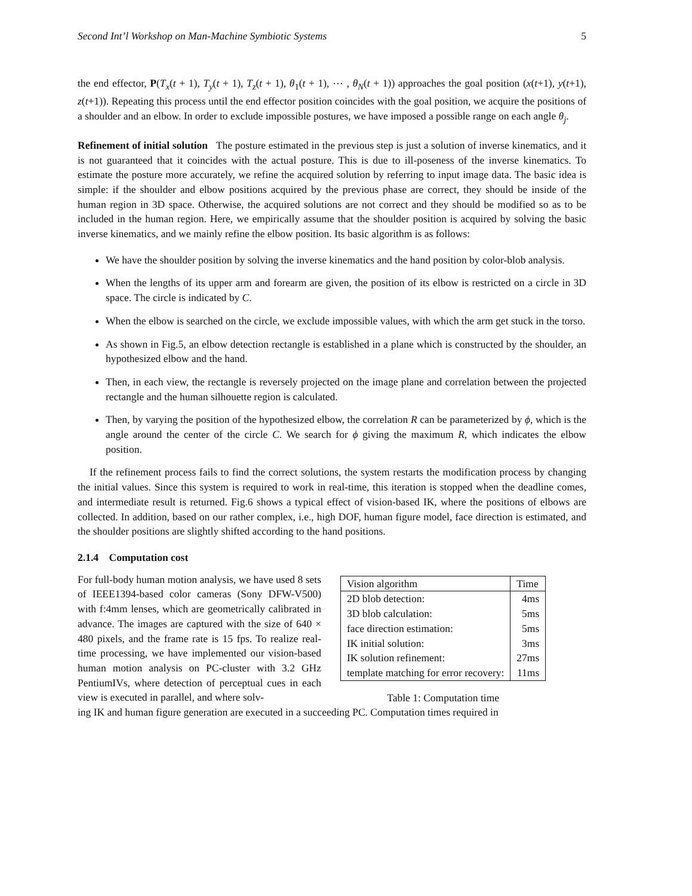Second Int’l Workshop on Man-Machine Symbiotic Systems 5
the end effector, P(T<sub>x</sub>(t + 1), T<sub>y</sub>(t + 1), T<sub>z</sub>(t + 1), θ<sub>1</sub>(t + 1), ⋯ , θ<sub>N</sub>(t + 1)) approaches the goal position (x(t+1), y(t+1), z(t+1)). Repeating this process until the end effector position coincides with the goal position, we acquire the positions of a shoulder and an elbow. In order to exclude impossible postures, we have imposed a possible range on each angle θ<sub>j</sub>.
Refinement of initial solution The posture estimated in the previous step is just a solution of inverse kinematics, and it is not guaranteed that it coincides with the actual posture. This is due to ill-poseness of the inverse kinematics. To estimate the posture more accurately, we refine the acquired solution by referring to input image data. The basic idea is simple: if the shoulder and elbow positions acquired by the previous phase are correct, they should be inside of the human region in 3D space. Otherwise, the acquired solutions are not correct and they should be modified so as to be included in the human region. Here, we empirically assume that the shoulder position is acquired by solving the basic inverse kinematics, and we mainly refine the elbow position. Its basic algorithm is as follows:
We have the shoulder position by solving the inverse kinematics and the hand position by color-blob analysis.
When the lengths of its upper arm and forearm are given, the position of its elbow is restricted on a circle in 3D space. The circle is indicated by C.
When the elbow is searched on the circle, we exclude impossible values, with which the arm get stuck in the torso.
As shown in Fig.5, an elbow detection rectangle is established in a plane which is constructed by the shoulder, an hypothesized elbow and the hand.
Then, in each view, the rectangle is reversely projected on the image plane and correlation between the projected rectangle and the human silhouette region is calculated.
Then, by varying the position of the hypothesized elbow, the correlation R can be parameterized by ϕ, which is the angle around the center of the circle C. We search for ϕ giving the maximum R, which indicates the elbow position.
If the refinement process fails to find the correct solutions, the system restarts the modification process by changing the initial values. Since this system is required to work in real-time, this iteration is stopped when the deadline comes, and intermediate result is returned. Fig.6 shows a typical effect of vision-based IK, where the positions of elbows are collected. In addition, based on our rather complex, i.e., high DOF, human figure model, face direction is estimated, and the shoulder positions are slightly shifted according to the hand positions.
2.1.4 Computation cost
For full-body human motion analysis, we have used 8 sets of IEEE1394-based color cameras (Sony DFW-V500) with f:4mm lenses, which are geometrically calibrated in advance. The images are captured with the size of 640 × 480 pixels, and the frame rate is 15 fps. To realize real-time processing, we have implemented our vision-based human motion analysis on PC-cluster with 3.2 GHz PentiumIVs, where detection of perceptual cues in each view is executed in parallel, and where solv-
| Vision algorithm | Time |
| 2D blob detection: | 4ms |
| 3D blob calculation: | 5ms |
| face direction estimation: | 5ms |
| IK initial solution: | 3ms |
| IK solution refinement: | 27ms |
| template matching for error recovery: | 11ms |
Table 1: Computation time
ing IK and human figure generation are executed in a succeeding PC. Computation times required in